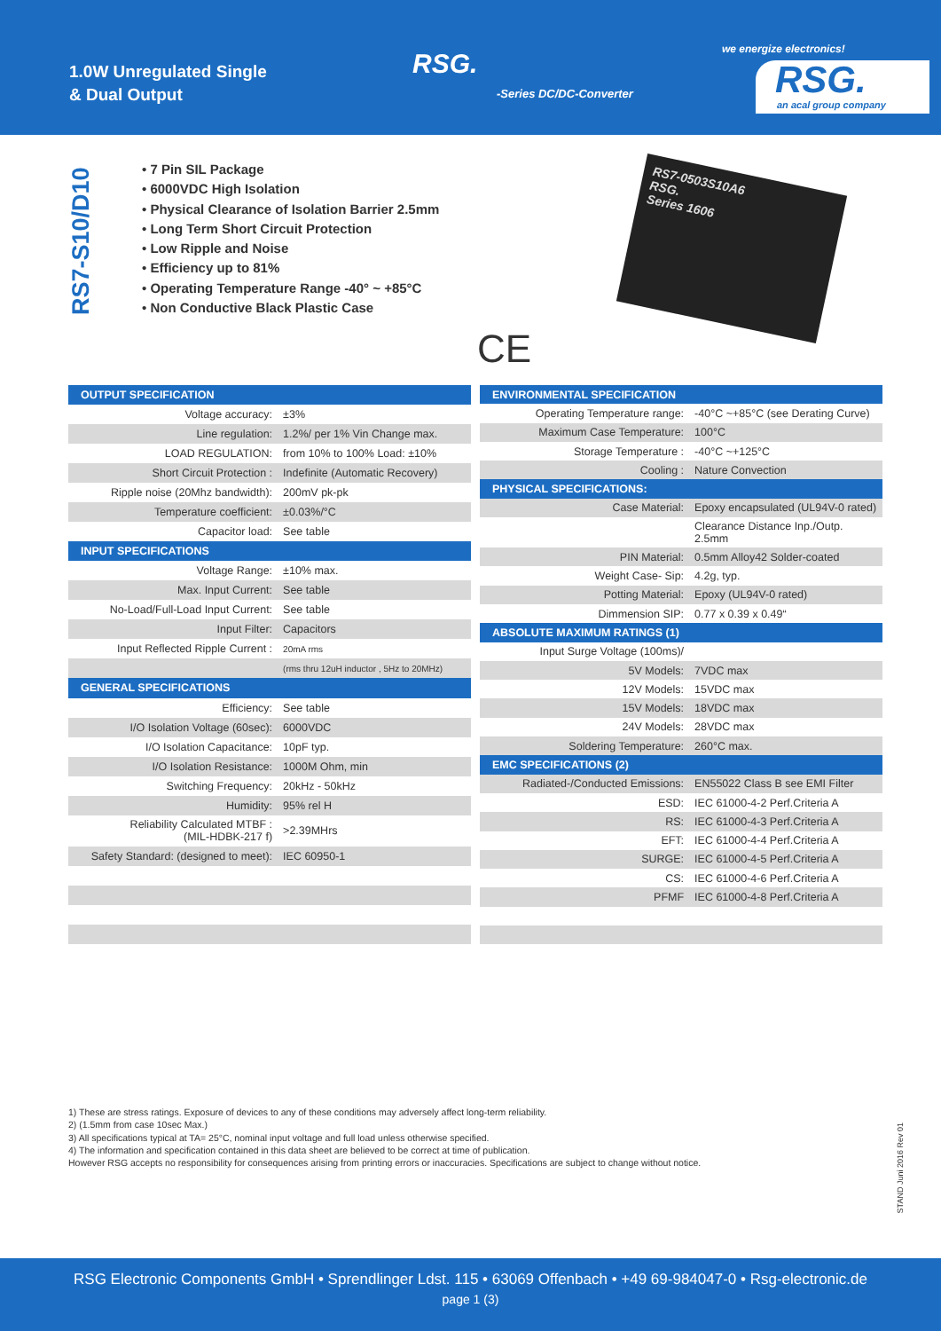1.0W Unregulated Single
& Dual Output
RSG.
-Series DC/DC-Converter
we energize electronics!
RSG.
an acal group company
RS7-S10/D10
• 7 Pin SIL Package
• 6000VDC High Isolation
• Physical Clearance of Isolation Barrier 2.5mm
• Long Term Short Circuit Protection
• Low Ripple and Noise
• Efficiency up to 81%
• Operating Temperature Range -40° ~ +85°C
• Non Conductive Black Plastic Case
RS7-0503S10A6
RSG.
Series 1606
CE
| OUTPUT SPECIFICATION | |
| Voltage accuracy: | ±3% |
| Line regulation: | 1.2%/ per 1% Vin Change max. |
| LOAD REGULATION: | from 10% to 100% Load: ±10% |
| Short Circuit Protection : | Indefinite (Automatic Recovery) |
| Ripple noise (20Mhz bandwidth): | 200mV pk-pk |
| Temperature coefficient: | ±0.03%/°C |
| Capacitor load: | See table |
| INPUT SPECIFICATIONS | |
| Voltage Range: | ±10% max. |
| Max. Input Current: | See table |
| No-Load/Full-Load Input Current: | See table |
| Input Filter: | Capacitors |
| Input Reflected Ripple Current : | 20mA rms |
| | (rms thru 12uH inductor , 5Hz to 20MHz) |
| GENERAL SPECIFICATIONS | |
| Efficiency: | See table |
| I/O Isolation Voltage (60sec): | 6000VDC |
| I/O Isolation Capacitance: | 10pF typ. |
| I/O Isolation Resistance: | 1000M Ohm, min |
| Switching Frequency: | 20kHz - 50kHz |
| Humidity: | 95% rel H |
| Reliability Calculated MTBF : (MIL-HDBK-217 f) | >2.39MHrs |
| Safety Standard: (designed to meet): | IEC 60950-1 |
| ENVIRONMENTAL SPECIFICATION | |
| Operating Temperature range: | -40°C ~+85°C (see Derating Curve) |
| Maximum Case Temperature: | 100°C |
| Storage Temperature : | -40°C ~+125°C |
| Cooling : | Nature Convection |
| PHYSICAL SPECIFICATIONS: | |
| Case Material: | Epoxy encapsulated (UL94V-0 rated) |
| | Clearance Distance Inp./Outp. 2.5mm |
| PIN Material: | 0.5mm Alloy42 Solder-coated |
| Weight Case- Sip: | 4.2g, typ. |
| Potting Material: | Epoxy (UL94V-0 rated) |
| Dimmension SIP: | 0.77 x 0.39 x 0.49“ |
| ABSOLUTE MAXIMUM RATINGS (1) | |
| Input Surge Voltage (100ms)/ | |
| 5V Models: | 7VDC max |
| 12V Models: | 15VDC max |
| 15V Models: | 18VDC max |
| 24V Models: | 28VDC max |
| Soldering Temperature: | 260°C max. |
| EMC SPECIFICATIONS (2) | |
| Radiated-/Conducted Emissions: | EN55022 Class B see EMI Filter |
| ESD: | IEC 61000-4-2 Perf.Criteria A |
| RS: | IEC 61000-4-3 Perf.Criteria A |
| EFT: | IEC 61000-4-4 Perf.Criteria A |
| SURGE: | IEC 61000-4-5 Perf.Criteria A |
| CS: | IEC 61000-4-6 Perf.Criteria A |
| PFMF | IEC 61000-4-8 Perf.Criteria A |
1) These are stress ratings. Exposure of devices to any of these conditions may adversely affect long-term reliability.
2) (1.5mm from case 10sec Max.)
3) All specifications typical at TA= 25°C, nominal input voltage and full load unless otherwise specified.
4) The information and specification contained in this data sheet are believed to be correct at time of publication.
However RSG accepts no responsibility for consequences arising from printing errors or inaccuracies. Specifications are subject to change without notice.
STAND Juni 2016 Rev 01
RSG Electronic Components GmbH • Sprendlinger Ldst. 115 • 63069 Offenbach • +49 69-984047-0 • Rsg-electronic.de
page 1 (3)